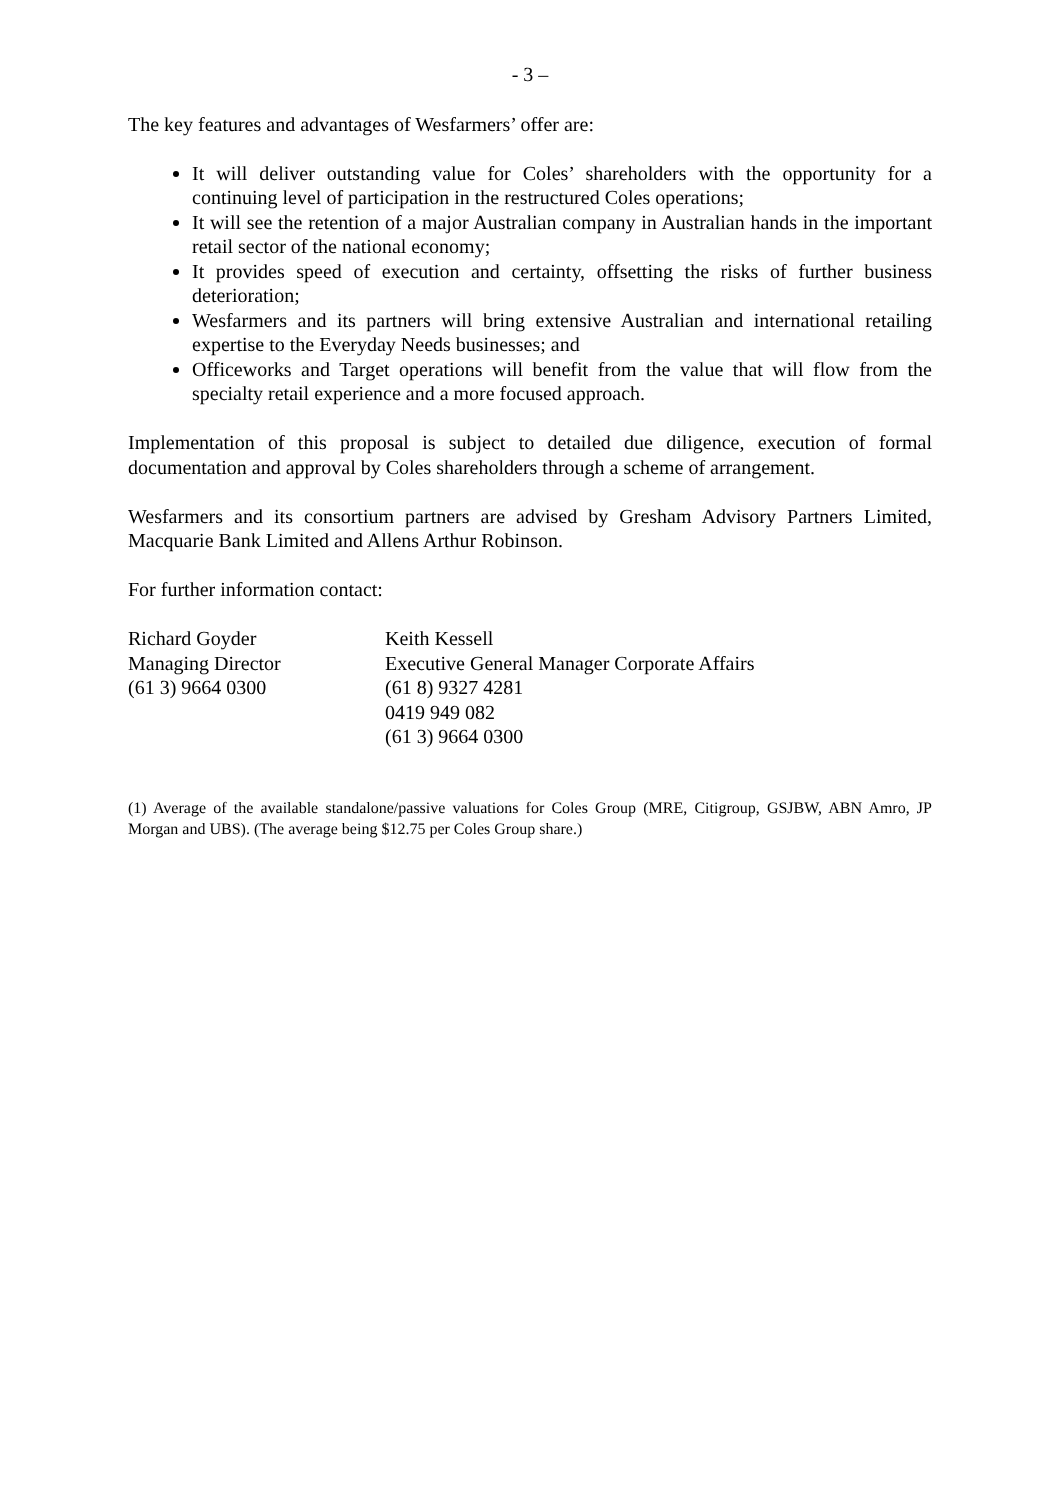- 3 –
The key features and advantages of Wesfarmers’ offer are:
It will deliver outstanding value for Coles’ shareholders with the opportunity for a continuing level of participation in the restructured Coles operations;
It will see the retention of a major Australian company in Australian hands in the important retail sector of the national economy;
It provides speed of execution and certainty, offsetting the risks of further business deterioration;
Wesfarmers and its partners will bring extensive Australian and international retailing expertise to the Everyday Needs businesses; and
Officeworks and Target operations will benefit from the value that will flow from the specialty retail experience and a more focused approach.
Implementation of this proposal is subject to detailed due diligence, execution of formal documentation and approval by Coles shareholders through a scheme of arrangement.
Wesfarmers and its consortium partners are advised by Gresham Advisory Partners Limited, Macquarie Bank Limited and Allens Arthur Robinson.
For further information contact:
Richard Goyder
Managing Director
(61 3) 9664 0300
Keith Kessell
Executive General Manager Corporate Affairs
(61 8) 9327 4281
0419 949 082
(61 3) 9664 0300
(1) Average of the available standalone/passive valuations for Coles Group (MRE, Citigroup, GSJBW, ABN Amro, JP Morgan and UBS). (The average being $12.75 per Coles Group share.)